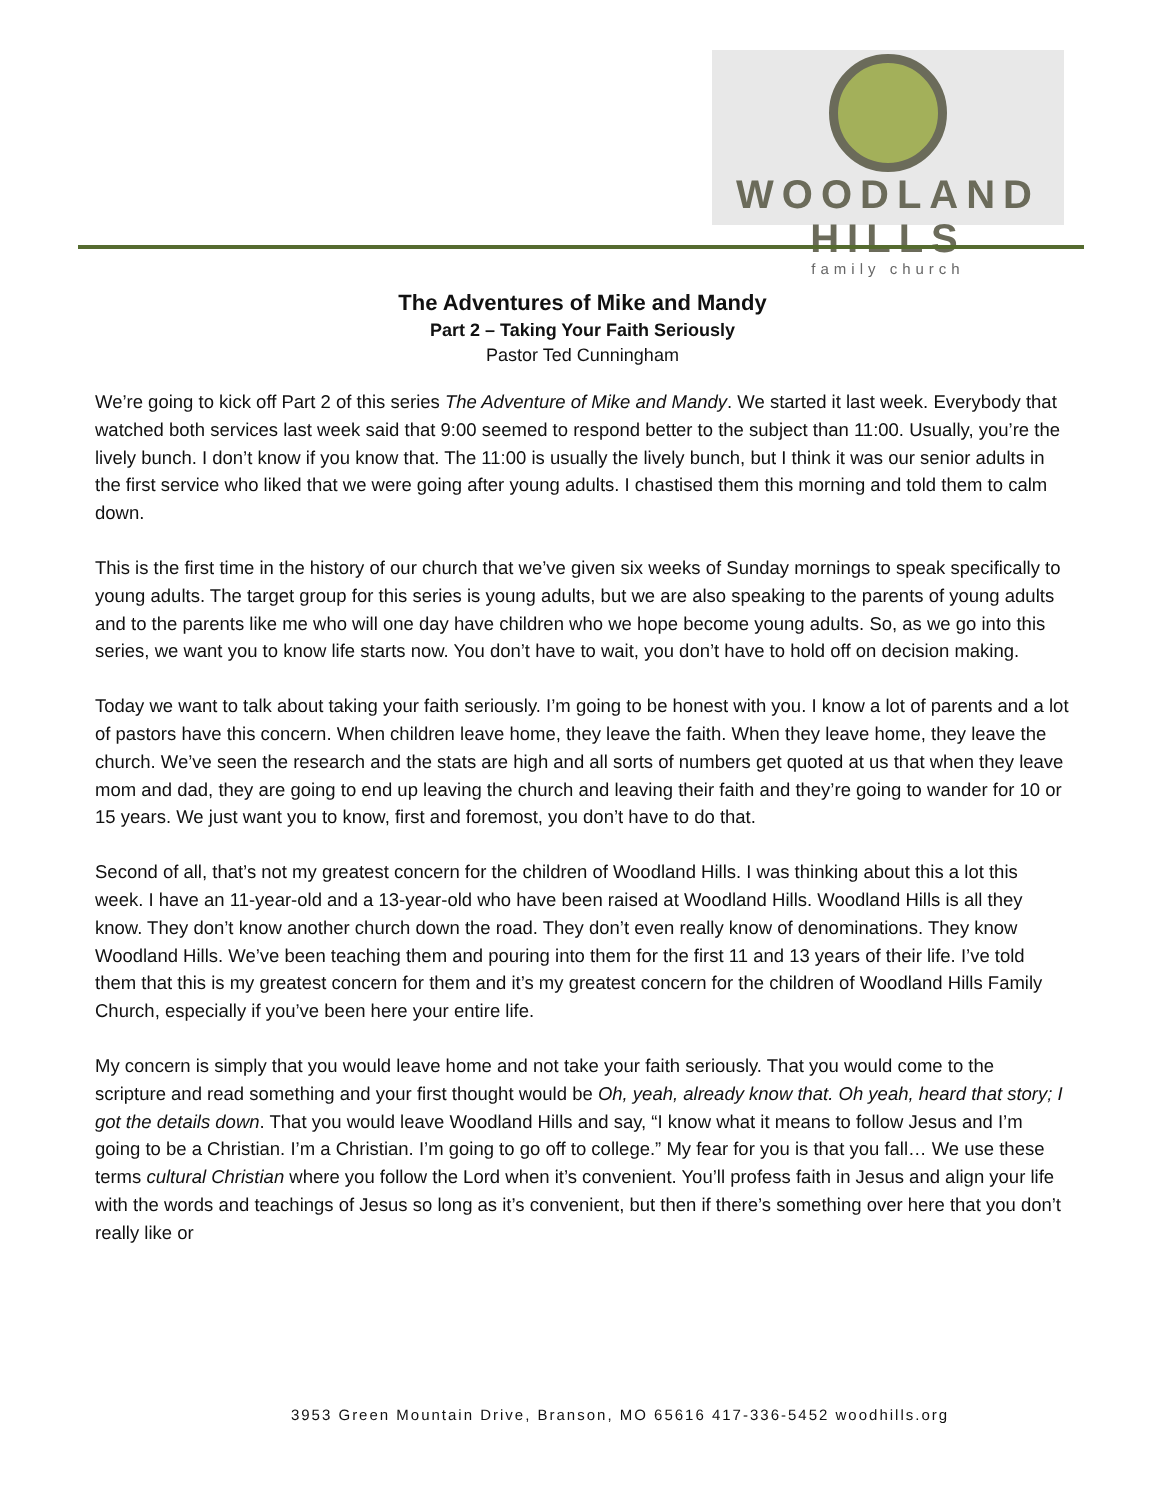WOODLAND HILLS
family church
The Adventures of Mike and Mandy
Part 2 – Taking Your Faith Seriously
Pastor Ted Cunningham
We’re going to kick off Part 2 of this series The Adventure of Mike and Mandy. We started it last week. Everybody that watched both services last week said that 9:00 seemed to respond better to the subject than 11:00. Usually, you’re the lively bunch. I don’t know if you know that. The 11:00 is usually the lively bunch, but I think it was our senior adults in the first service who liked that we were going after young adults. I chastised them this morning and told them to calm down.
This is the first time in the history of our church that we’ve given six weeks of Sunday mornings to speak specifically to young adults. The target group for this series is young adults, but we are also speaking to the parents of young adults and to the parents like me who will one day have children who we hope become young adults. So, as we go into this series, we want you to know life starts now. You don’t have to wait, you don’t have to hold off on decision making.
Today we want to talk about taking your faith seriously. I’m going to be honest with you. I know a lot of parents and a lot of pastors have this concern. When children leave home, they leave the faith. When they leave home, they leave the church. We’ve seen the research and the stats are high and all sorts of numbers get quoted at us that when they leave mom and dad, they are going to end up leaving the church and leaving their faith and they’re going to wander for 10 or 15 years. We just want you to know, first and foremost, you don’t have to do that.
Second of all, that’s not my greatest concern for the children of Woodland Hills. I was thinking about this a lot this week. I have an 11-year-old and a 13-year-old who have been raised at Woodland Hills. Woodland Hills is all they know. They don’t know another church down the road. They don’t even really know of denominations. They know Woodland Hills. We’ve been teaching them and pouring into them for the first 11 and 13 years of their life. I’ve told them that this is my greatest concern for them and it’s my greatest concern for the children of Woodland Hills Family Church, especially if you’ve been here your entire life.
My concern is simply that you would leave home and not take your faith seriously. That you would come to the scripture and read something and your first thought would be Oh, yeah, already know that. Oh yeah, heard that story; I got the details down. That you would leave Woodland Hills and say, “I know what it means to follow Jesus and I’m going to be a Christian. I’m a Christian. I’m going to go off to college.” My fear for you is that you fall… We use these terms cultural Christian where you follow the Lord when it’s convenient. You’ll profess faith in Jesus and align your life with the words and teachings of Jesus so long as it’s convenient, but then if there’s something over here that you don’t really like or
3953 Green Mountain Drive, Branson, MO 65616 417-336-5452 woodhills.org